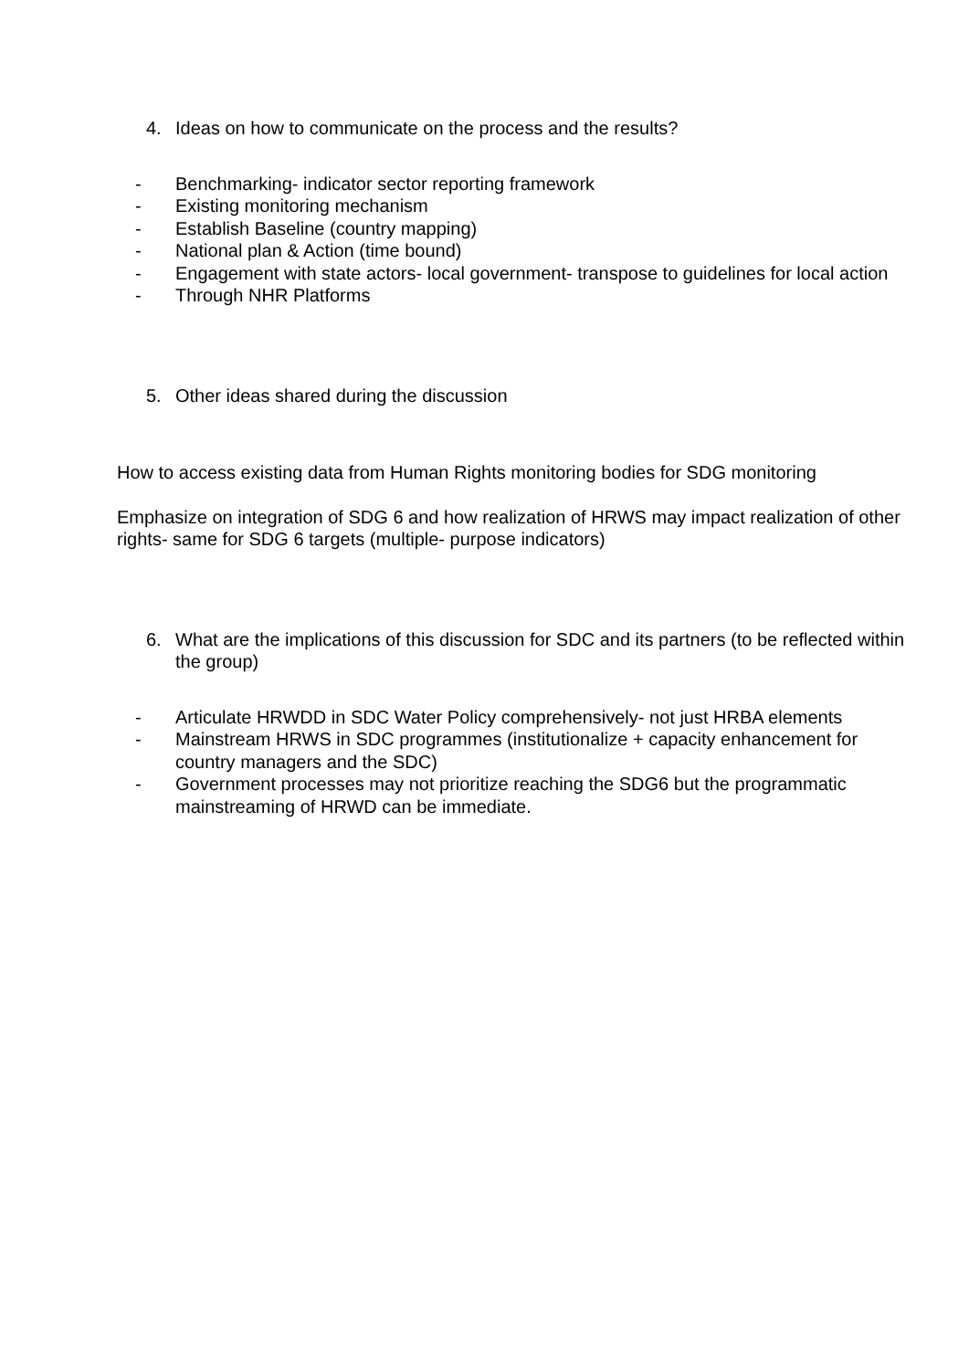4. Ideas on how to communicate on the process and the results?
- Benchmarking- indicator sector reporting framework
- Existing monitoring mechanism
- Establish Baseline (country mapping)
- National plan & Action (time bound)
- Engagement with state actors- local government- transpose to guidelines for local action
- Through NHR Platforms
5. Other ideas shared during the discussion
How to access existing data from Human Rights monitoring bodies for SDG monitoring
Emphasize on integration of SDG 6 and how realization of HRWS may impact realization of other rights- same for SDG 6 targets (multiple- purpose indicators)
6. What are the implications of this discussion for SDC and its partners (to be reflected within the group)
- Articulate HRWDD in SDC Water Policy comprehensively- not just HRBA elements
- Mainstream HRWS in SDC programmes (institutionalize + capacity enhancement for country managers and the SDC)
- Government processes may not prioritize reaching the SDG6 but the programmatic mainstreaming of HRWD can be immediate.